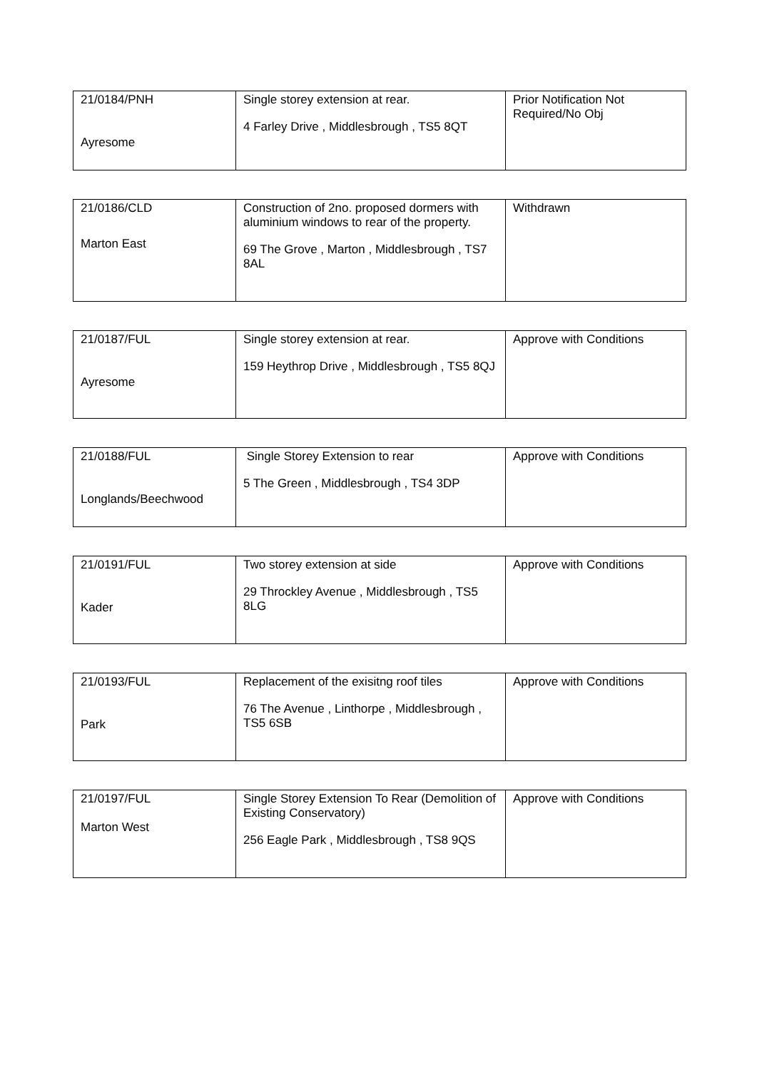| 21/0184/PNH Ayresome | Single storey extension at rear. 4 Farley Drive , Middlesbrough , TS5 8QT | Prior Notification Not Required/No Obj |
| 21/0186/CLD Marton East | Construction of 2no. proposed dormers with aluminium windows to rear of the property. 69 The Grove , Marton , Middlesbrough , TS7 8AL | Withdrawn |
| 21/0187/FUL Ayresome | Single storey extension at rear. 159 Heythrop Drive , Middlesbrough , TS5 8QJ | Approve with Conditions |
| 21/0188/FUL Longlands/Beechwood | Single Storey Extension to rear 5 The Green , Middlesbrough , TS4 3DP | Approve with Conditions |
| 21/0191/FUL Kader | Two storey extension at side 29 Throckley Avenue , Middlesbrough , TS5 8LG | Approve with Conditions |
| 21/0193/FUL Park | Replacement of the exisitng roof tiles 76 The Avenue , Linthorpe , Middlesbrough , TS5 6SB | Approve with Conditions |
| 21/0197/FUL Marton West | Single Storey Extension To Rear (Demolition of Existing Conservatory) 256 Eagle Park , Middlesbrough , TS8 9QS | Approve with Conditions |